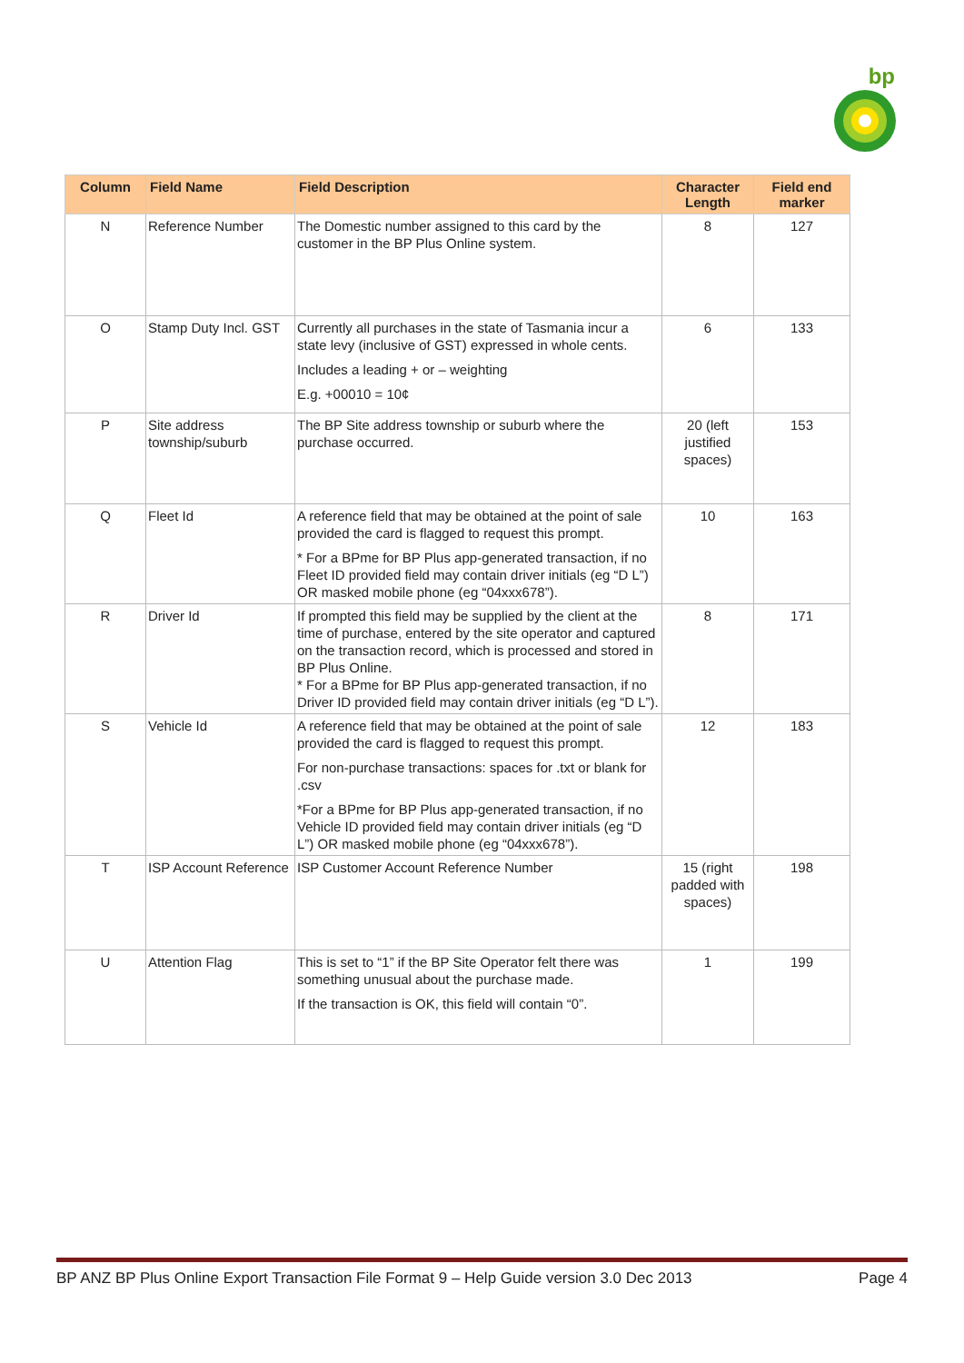bp
| Column | Field Name | Field Description | Character Length | Field end marker |
| --- | --- | --- | --- | --- |
| N | Reference Number | The Domestic number assigned to this card by the customer in the BP Plus Online system. | 8 | 127 |
| O | Stamp Duty Incl. GST | Currently all purchases in the state of Tasmania incur a state levy (inclusive of GST) expressed in whole cents. Includes a leading + or – weighting E.g. +00010 = 10¢ | 6 | 133 |
| P | Site address township/suburb | The BP Site address township or suburb where the purchase occurred. | 20 (left justified spaces) | 153 |
| Q | Fleet Id | A reference field that may be obtained at the point of sale provided the card is flagged to request this prompt. * For a BPme for BP Plus app-generated transaction, if no Fleet ID provided field may contain driver initials (eg “D L”) OR masked mobile phone (eg “04xxx678”). | 10 | 163 |
| R | Driver Id | If prompted this field may be supplied by the client at the time of purchase, entered by the site operator and captured on the transaction record, which is processed and stored in BP Plus Online. * For a BPme for BP Plus app-generated transaction, if no Driver ID provided field may contain driver initials (eg “D L”). | 8 | 171 |
| S | Vehicle Id | A reference field that may be obtained at the point of sale provided the card is flagged to request this prompt. For non-purchase transactions: spaces for .txt or blank for .csv *For a BPme for BP Plus app-generated transaction, if no Vehicle ID provided field may contain driver initials (eg “D L”) OR masked mobile phone (eg “04xxx678”). | 12 | 183 |
| T | ISP Account Reference | ISP Customer Account Reference Number | 15 (right padded with spaces) | 198 |
| U | Attention Flag | This is set to “1” if the BP Site Operator felt there was something unusual about the purchase made. If the transaction is OK, this field will contain “0”. | 1 | 199 |
BP ANZ BP Plus Online Export Transaction File Format 9 – Help Guide version 3.0 Dec 2013 Page 4